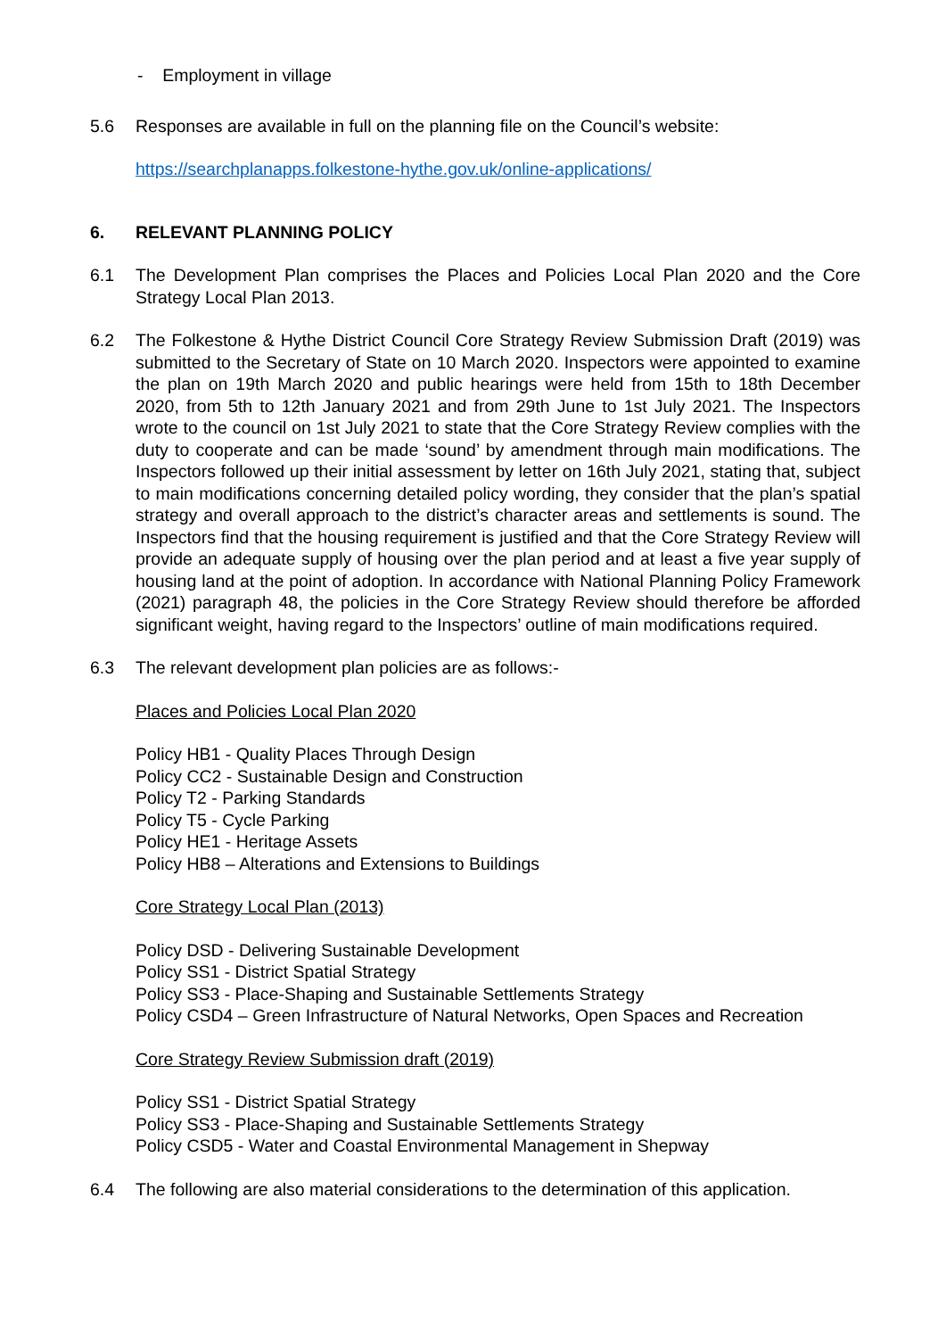- Employment in village
5.6 Responses are available in full on the planning file on the Council’s website:
https://searchplanapps.folkestone-hythe.gov.uk/online-applications/
6. RELEVANT PLANNING POLICY
6.1 The Development Plan comprises the Places and Policies Local Plan 2020 and the Core Strategy Local Plan 2013.
6.2 The Folkestone & Hythe District Council Core Strategy Review Submission Draft (2019) was submitted to the Secretary of State on 10 March 2020. Inspectors were appointed to examine the plan on 19th March 2020 and public hearings were held from 15th to 18th December 2020, from 5th to 12th January 2021 and from 29th June to 1st July 2021. The Inspectors wrote to the council on 1st July 2021 to state that the Core Strategy Review complies with the duty to cooperate and can be made ‘sound’ by amendment through main modifications. The Inspectors followed up their initial assessment by letter on 16th July 2021, stating that, subject to main modifications concerning detailed policy wording, they consider that the plan’s spatial strategy and overall approach to the district’s character areas and settlements is sound. The Inspectors find that the housing requirement is justified and that the Core Strategy Review will provide an adequate supply of housing over the plan period and at least a five year supply of housing land at the point of adoption. In accordance with National Planning Policy Framework (2021) paragraph 48, the policies in the Core Strategy Review should therefore be afforded significant weight, having regard to the Inspectors’ outline of main modifications required.
6.3 The relevant development plan policies are as follows:-
Places and Policies Local Plan 2020
Policy HB1 - Quality Places Through Design
Policy CC2 - Sustainable Design and Construction
Policy T2 - Parking Standards
Policy T5 - Cycle Parking
Policy HE1 - Heritage Assets
Policy HB8 – Alterations and Extensions to Buildings
Core Strategy Local Plan (2013)
Policy DSD - Delivering Sustainable Development
Policy SS1 - District Spatial Strategy
Policy SS3 - Place-Shaping and Sustainable Settlements Strategy
Policy CSD4 – Green Infrastructure of Natural Networks, Open Spaces and Recreation
Core Strategy Review Submission draft (2019)
Policy SS1 - District Spatial Strategy
Policy SS3 - Place-Shaping and Sustainable Settlements Strategy
Policy CSD5 - Water and Coastal Environmental Management in Shepway
6.4 The following are also material considerations to the determination of this application.